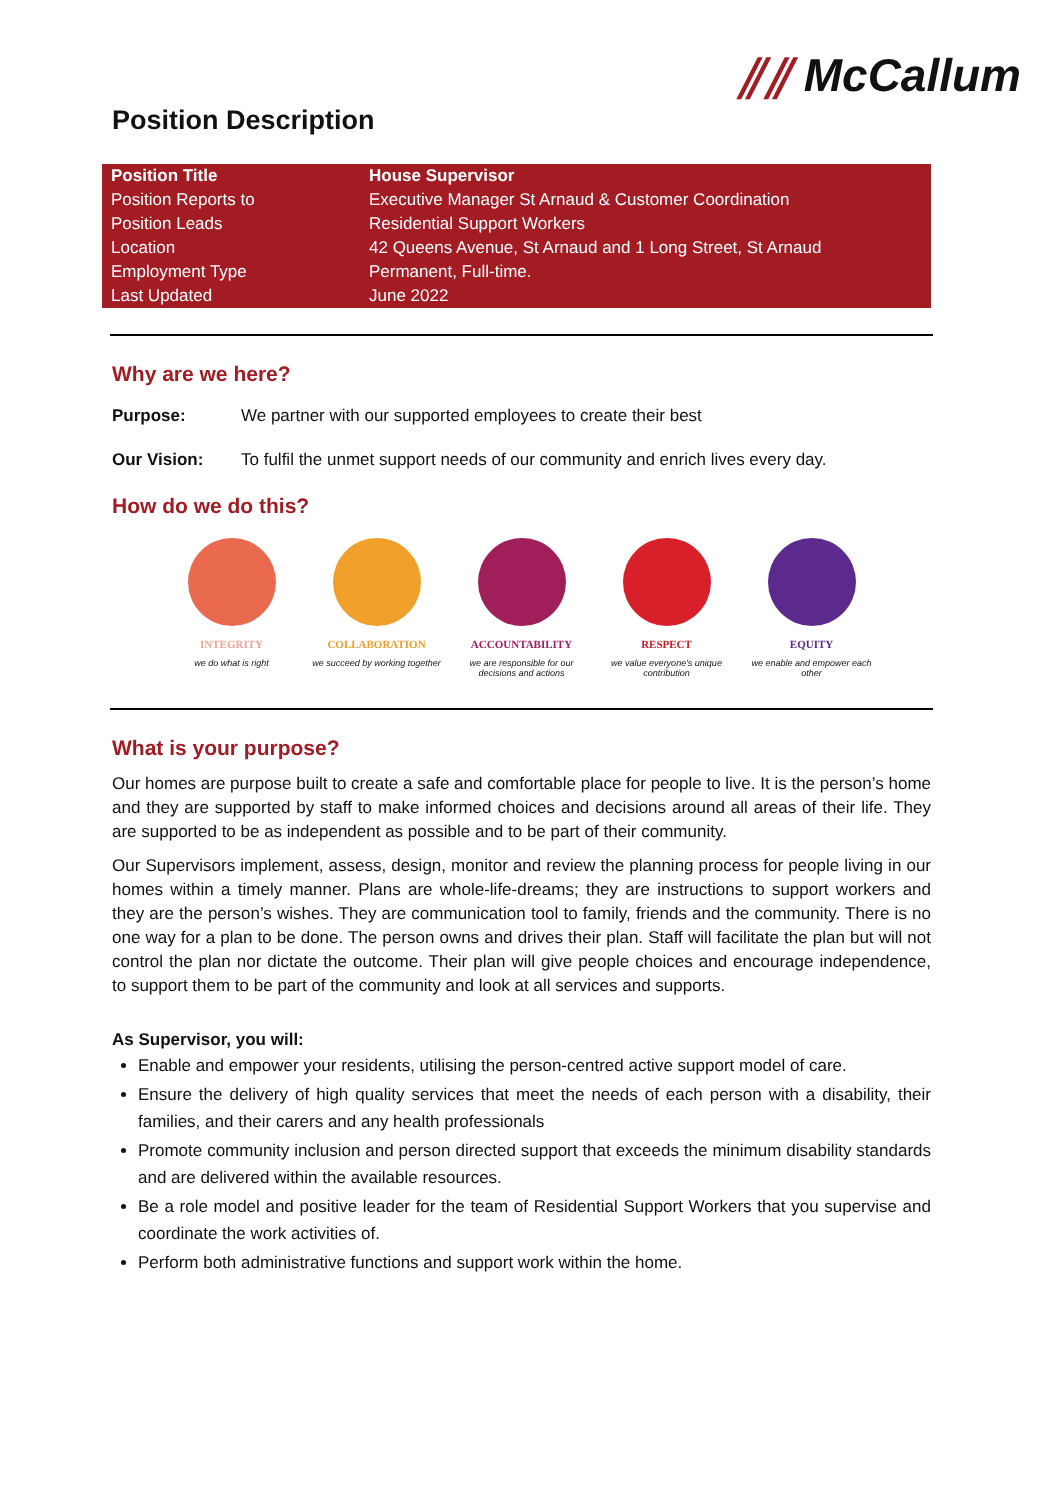Position Description
⫽⫽ McCallum
| Position Title | House Supervisor |
| Position Reports to | Executive Manager St Arnaud & Customer Coordination |
| Position Leads | Residential Support Workers |
| Location | 42 Queens Avenue, St Arnaud and 1 Long Street, St Arnaud |
| Employment Type | Permanent, Full-time. |
| Last Updated | June 2022 |
Why are we here?
Purpose: We partner with our supported employees to create their best
Our Vision: To fulfil the unmet support needs of our community and enrich lives every day.
How do we do this?
INTEGRITY
we do what is right
COLLABORATION
we succeed by working together
ACCOUNTABILITY
we are responsible for our decisions and actions
RESPECT
we value everyone's unique contribution
EQUITY
we enable and empower each other
What is your purpose?
Our homes are purpose built to create a safe and comfortable place for people to live. It is the person’s home and they are supported by staff to make informed choices and decisions around all areas of their life. They are supported to be as independent as possible and to be part of their community.
Our Supervisors implement, assess, design, monitor and review the planning process for people living in our homes within a timely manner. Plans are whole-life-dreams; they are instructions to support workers and they are the person’s wishes. They are communication tool to family, friends and the community. There is no one way for a plan to be done. The person owns and drives their plan. Staff will facilitate the plan but will not control the plan nor dictate the outcome. Their plan will give people choices and encourage independence, to support them to be part of the community and look at all services and supports.
As Supervisor, you will:
Enable and empower your residents, utilising the person-centred active support model of care.
Ensure the delivery of high quality services that meet the needs of each person with a disability, their families, and their carers and any health professionals
Promote community inclusion and person directed support that exceeds the minimum disability standards and are delivered within the available resources.
Be a role model and positive leader for the team of Residential Support Workers that you supervise and coordinate the work activities of.
Perform both administrative functions and support work within the home.